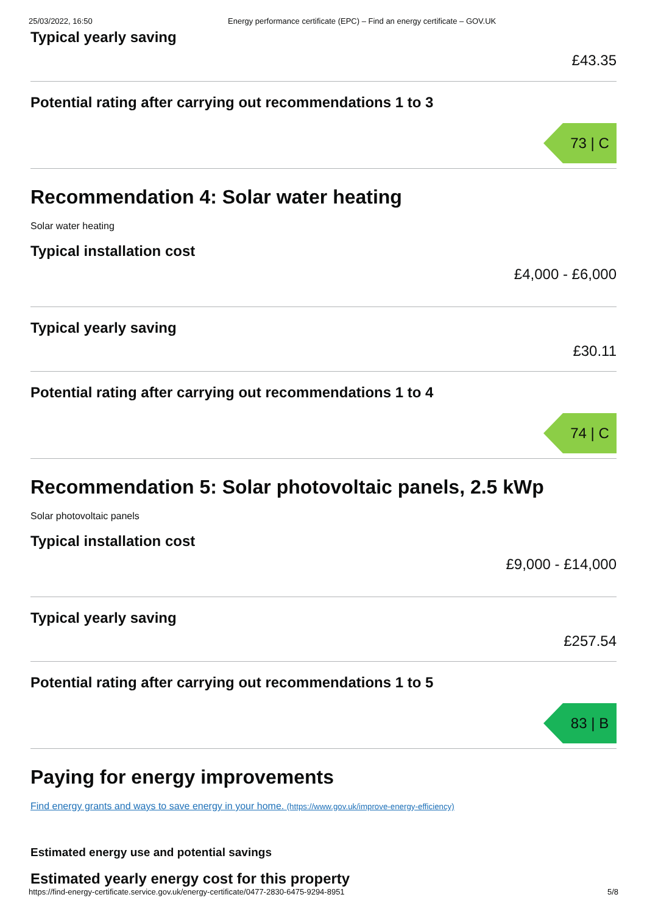25/03/2022, 16:50 Energy performance certificate (EPC) – Find an energy certificate – GOV.UK
Typical yearly saving
£43.35
Potential rating after carrying out recommendations 1 to 3
73 | C
Recommendation 4: Solar water heating
Solar water heating
Typical installation cost
£4,000 - £6,000
Typical yearly saving
£30.11
Potential rating after carrying out recommendations 1 to 4
74 | C
Recommendation 5: Solar photovoltaic panels, 2.5 kWp
Solar photovoltaic panels
Typical installation cost
£9,000 - £14,000
Typical yearly saving
£257.54
Potential rating after carrying out recommendations 1 to 5
83 | B
Paying for energy improvements
Find energy grants and ways to save energy in your home. (https://www.gov.uk/improve-energy-efficiency)
Estimated energy use and potential savings
Estimated yearly energy cost for this property
https://find-energy-certificate.service.gov.uk/energy-certificate/0477-2830-6475-9294-8951 5/8